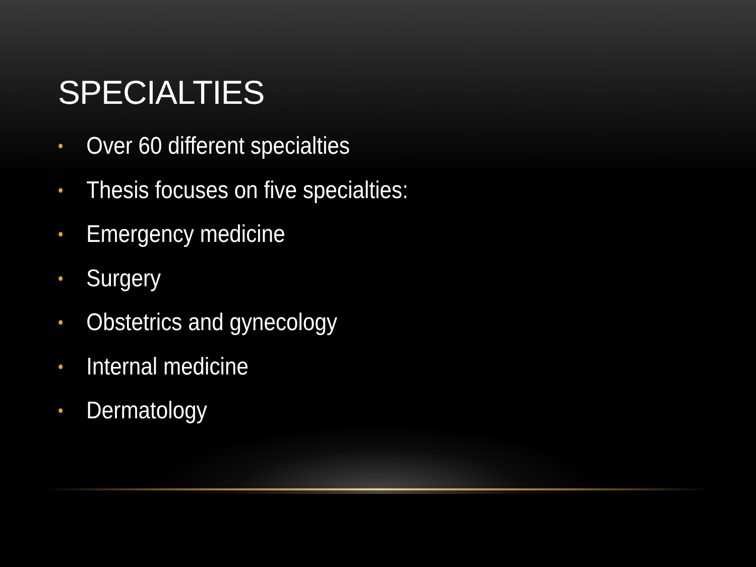SPECIALTIES
• Over 60 different specialties
• Thesis focuses on five specialties:
• Emergency medicine
• Surgery
• Obstetrics and gynecology
• Internal medicine
• Dermatology